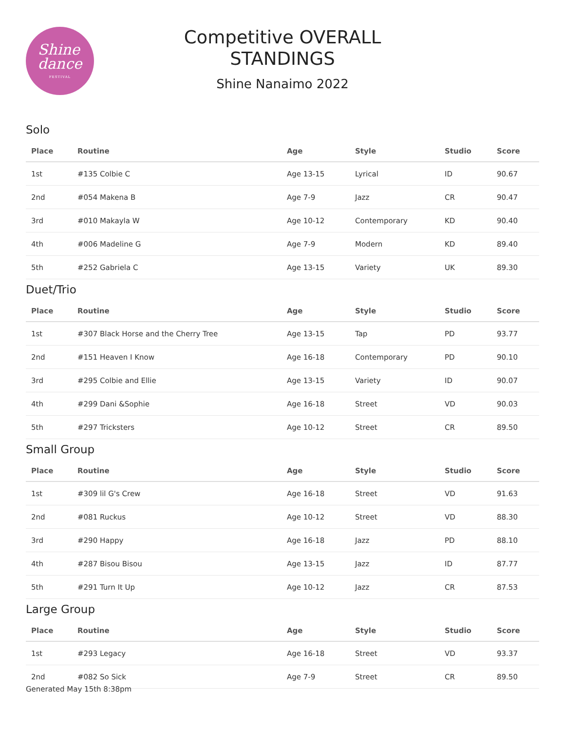Shine
dance
FESTIVAL
Competitive OVERALL
STANDINGS
Shine Nanaimo 2022
Solo
| Place | Routine | Age | Style | Studio | Score |
| --- | --- | --- | --- | --- | --- |
| 1st | #135 Colbie C | Age 13-15 | Lyrical | ID | 90.67 |
| 2nd | #054 Makena B | Age 7-9 | Jazz | CR | 90.47 |
| 3rd | #010 Makayla W | Age 10-12 | Contemporary | KD | 90.40 |
| 4th | #006 Madeline G | Age 7-9 | Modern | KD | 89.40 |
| 5th | #252 Gabriela C | Age 13-15 | Variety | UK | 89.30 |
Duet/Trio
| Place | Routine | Age | Style | Studio | Score |
| --- | --- | --- | --- | --- | --- |
| 1st | #307 Black Horse and the Cherry Tree | Age 13-15 | Tap | PD | 93.77 |
| 2nd | #151 Heaven I Know | Age 16-18 | Contemporary | PD | 90.10 |
| 3rd | #295 Colbie and Ellie | Age 13-15 | Variety | ID | 90.07 |
| 4th | #299 Dani &Sophie | Age 16-18 | Street | VD | 90.03 |
| 5th | #297 Tricksters | Age 10-12 | Street | CR | 89.50 |
Small Group
| Place | Routine | Age | Style | Studio | Score |
| --- | --- | --- | --- | --- | --- |
| 1st | #309 lil G's Crew | Age 16-18 | Street | VD | 91.63 |
| 2nd | #081 Ruckus | Age 10-12 | Street | VD | 88.30 |
| 3rd | #290 Happy | Age 16-18 | Jazz | PD | 88.10 |
| 4th | #287 Bisou Bisou | Age 13-15 | Jazz | ID | 87.77 |
| 5th | #291 Turn It Up | Age 10-12 | Jazz | CR | 87.53 |
Large Group
| Place | Routine | Age | Style | Studio | Score |
| --- | --- | --- | --- | --- | --- |
| 1st | #293 Legacy | Age 16-18 | Street | VD | 93.37 |
| 2nd | #082 So Sick | Age 7-9 | Street | CR | 89.50 |
Generated May 15th 8:38pm